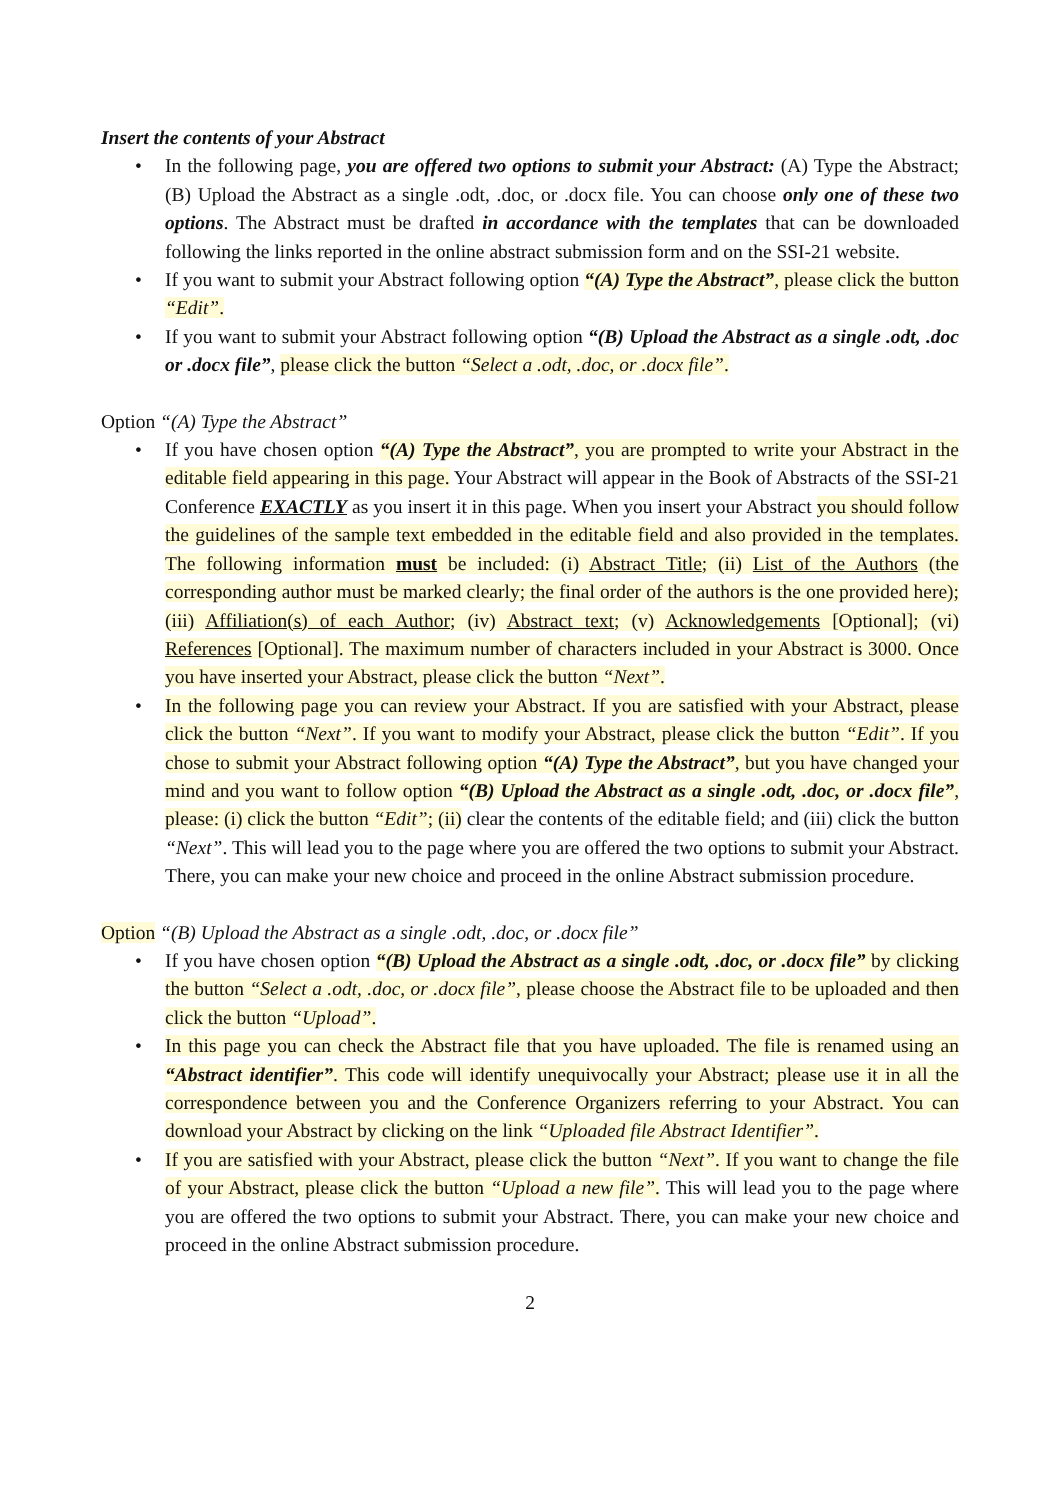Insert the contents of your Abstract
• In the following page, you are offered two options to submit your Abstract: (A) Type the Abstract; (B) Upload the Abstract as a single .odt, .doc, or .docx file. You can choose only one of these two options. The Abstract must be drafted in accordance with the templates that can be downloaded following the links reported in the online abstract submission form and on the SSI-21 website.
• If you want to submit your Abstract following option “(A) Type the Abstract”, please click the button “Edit”.
• If you want to submit your Abstract following option “(B) Upload the Abstract as a single .odt, .doc or .docx file”, please click the button “Select a .odt, .doc, or .docx file”.
Option “(A) Type the Abstract”
• If you have chosen option “(A) Type the Abstract”, you are prompted to write your Abstract in the editable field appearing in this page. Your Abstract will appear in the Book of Abstracts of the SSI-21 Conference EXACTLY as you insert it in this page. When you insert your Abstract you should follow the guidelines of the sample text embedded in the editable field and also provided in the templates. The following information must be included: (i) Abstract Title; (ii) List of the Authors (the corresponding author must be marked clearly; the final order of the authors is the one provided here); (iii) Affiliation(s) of each Author; (iv) Abstract text; (v) Acknowledgements [Optional]; (vi) References [Optional]. The maximum number of characters included in your Abstract is 3000. Once you have inserted your Abstract, please click the button “Next”.
• In the following page you can review your Abstract. If you are satisfied with your Abstract, please click the button “Next”. If you want to modify your Abstract, please click the button “Edit”. If you chose to submit your Abstract following option “(A) Type the Abstract”, but you have changed your mind and you want to follow option “(B) Upload the Abstract as a single .odt, .doc, or .docx file”, please: (i) click the button “Edit”; (ii) clear the contents of the editable field; and (iii) click the button “Next”. This will lead you to the page where you are offered the two options to submit your Abstract. There, you can make your new choice and proceed in the online Abstract submission procedure.
Option “(B) Upload the Abstract as a single .odt, .doc, or .docx file”
• If you have chosen option “(B) Upload the Abstract as a single .odt, .doc, or .docx file” by clicking the button “Select a .odt, .doc, or .docx file”, please choose the Abstract file to be uploaded and then click the button “Upload”.
• In this page you can check the Abstract file that you have uploaded. The file is renamed using an “Abstract identifier”. This code will identify unequivocally your Abstract; please use it in all the correspondence between you and the Conference Organizers referring to your Abstract. You can download your Abstract by clicking on the link “Uploaded file Abstract Identifier”.
• If you are satisfied with your Abstract, please click the button “Next”. If you want to change the file of your Abstract, please click the button “Upload a new file”. This will lead you to the page where you are offered the two options to submit your Abstract. There, you can make your new choice and proceed in the online Abstract submission procedure.
2